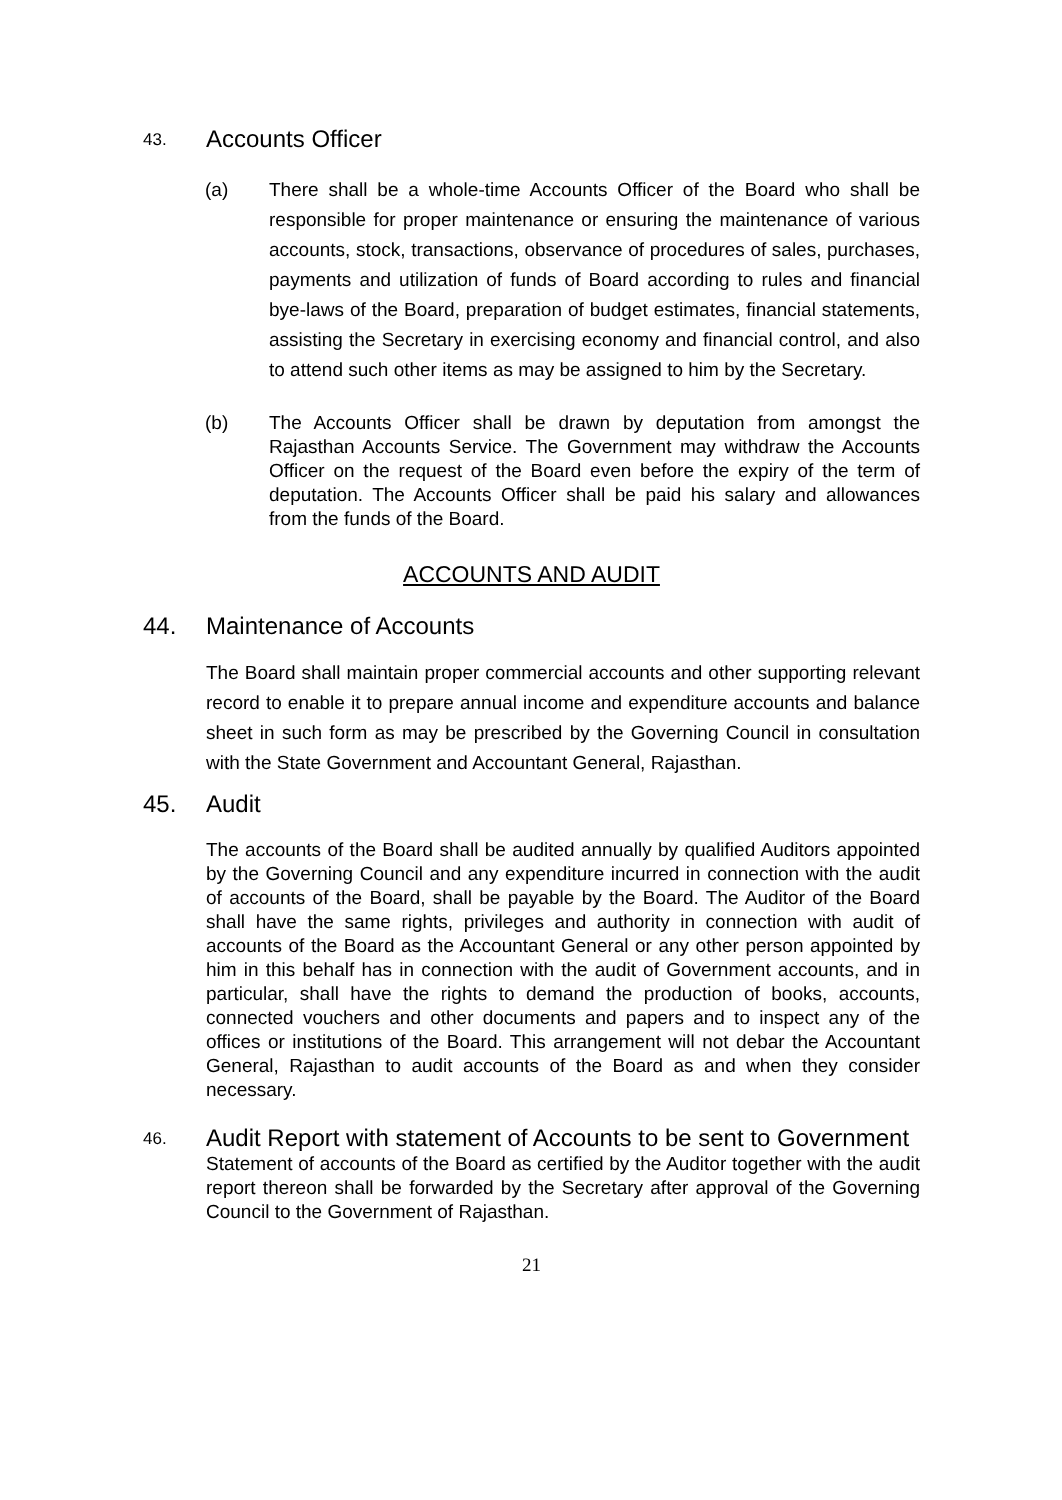43. Accounts Officer
(a) There shall be a whole-time Accounts Officer of the Board who shall be responsible for proper maintenance or ensuring the maintenance of various accounts, stock, transactions, observance of procedures of sales, purchases, payments and utilization of funds of Board according to rules and financial bye-laws of the Board, preparation of budget estimates, financial statements, assisting the Secretary in exercising economy and financial control, and also to attend such other items as may be assigned to him by the Secretary.
(b) The Accounts Officer shall be drawn by deputation from amongst the Rajasthan Accounts Service. The Government may withdraw the Accounts Officer on the request of the Board even before the expiry of the term of deputation. The Accounts Officer shall be paid his salary and allowances from the funds of the Board.
ACCOUNTS AND AUDIT
44. Maintenance of Accounts
The Board shall maintain proper commercial accounts and other supporting relevant record to enable it to prepare annual income and expenditure accounts and balance sheet in such form as may be prescribed by the Governing Council in consultation with the State Government and Accountant General, Rajasthan.
45. Audit
The accounts of the Board shall be audited annually by qualified Auditors appointed by the Governing Council and any expenditure incurred in connection with the audit of accounts of the Board, shall be payable by the Board. The Auditor of the Board shall have the same rights, privileges and authority in connection with audit of accounts of the Board as the Accountant General or any other person appointed by him in this behalf has in connection with the audit of Government accounts, and in particular, shall have the rights to demand the production of books, accounts, connected vouchers and other documents and papers and to inspect any of the offices or institutions of the Board. This arrangement will not debar the Accountant General, Rajasthan to audit accounts of the Board as and when they consider necessary.
46. Audit Report with statement of Accounts to be sent to Government
Statement of accounts of the Board as certified by the Auditor together with the audit report thereon shall be forwarded by the Secretary after approval of the Governing Council to the Government of Rajasthan.
21